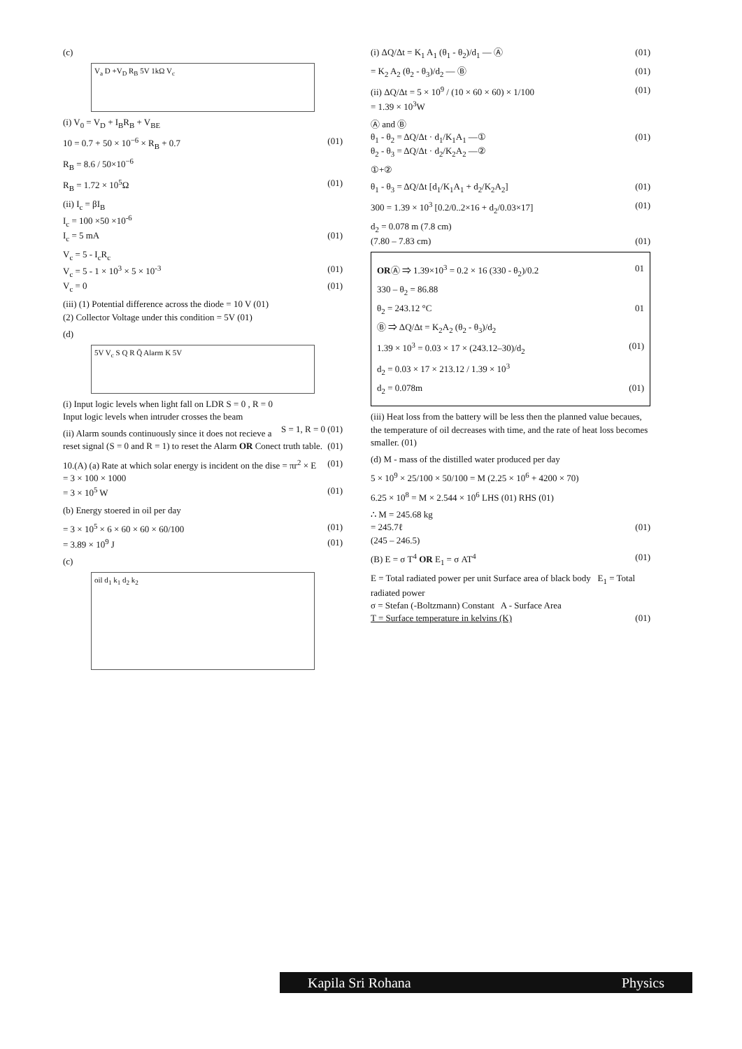(c)
V<sub>a</sub> D +V<sub>D</sub> R<sub>B</sub> 5V 1kΩ V<sub>c</sub>
(i) V<sub>0</sub> = V<sub>D</sub> + I<sub>B</sub>R<sub>B</sub> + V<sub>BE</sub>
10 = 0.7 + 50 × 10<sup>−6</sup> × R<sub>B</sub> + 0.7 (01)
R<sub>B</sub> = 8.6 / 50×10<sup>−6</sup>
R<sub>B</sub> = 1.72 × 10<sup>5</sup>Ω (01)
(ii) I<sub>c</sub> = βI<sub>B</sub>
I<sub>c</sub> = 100 ×50 ×10<sup>-6</sup>
I<sub>c</sub> = 5 mA (01)
V<sub>c</sub> = 5 - I<sub>c</sub>R<sub>c</sub>
V<sub>c</sub> = 5 - 1 × 10<sup>3</sup> × 5 × 10<sup>-3</sup> (01)
V<sub>c</sub> = 0 (01)
(iii) (1) Potential difference across the diode = 10 V (01)
(2) Collector Voltage under this condition = 5V (01)
(d)
5V V<sub>c</sub> S Q R Q̄ Alarm K 5V
(i) Input logic levels when light fall on LDR S = 0 , R = 0
Input logic levels when intruder crosses the beam
S = 1, R = 0 (01)
(ii) Alarm sounds continuously since it does not recieve a reset signal (S = 0 and R = 1) to reset the Alarm OR Conect truth table. (01)
10.(A) (a) Rate at which solar energy is incident on the dise = πr<sup>2</sup> × E (01)
= 3 × 100 × 1000
= 3 × 10<sup>5</sup> W (01)
(b) Energy stoered in oil per day
= 3 × 10<sup>5</sup> × 6 × 60 × 60 × 60/100 (01)
= 3.89 × 10<sup>9</sup> J (01)
(c)
oil d<sub>1</sub> k<sub>1</sub> d<sub>2</sub> k<sub>2</sub>
(i) ΔQ/Δt = K<sub>1</sub> A<sub>1</sub> (θ<sub>1</sub> - θ<sub>2</sub>)/d<sub>1</sub> — Ⓐ (01)
= K<sub>2</sub> A<sub>2</sub> (θ<sub>2</sub> - θ<sub>3</sub>)/d<sub>2</sub> — Ⓑ (01)
(ii) ΔQ/Δt = 5 × 10<sup>9</sup> / (10 × 60 × 60) × 1/100 (01)
= 1.39 × 10<sup>3</sup>W
Ⓐ and Ⓑ
θ<sub>1</sub> - θ<sub>2</sub> = ΔQ/Δt · d<sub>1</sub>/K<sub>1</sub>A<sub>1</sub> —① (01)
θ<sub>2</sub> - θ<sub>3</sub> = ΔQ/Δt · d<sub>2</sub>/K<sub>2</sub>A<sub>2</sub> —②
①+②
θ<sub>1</sub> - θ<sub>3</sub> = ΔQ/Δt [d<sub>1</sub>/K<sub>1</sub>A<sub>1</sub> + d<sub>2</sub>/K<sub>2</sub>A<sub>2</sub>] (01)
300 = 1.39 × 10<sup>3</sup> [0.2/0..2×16 + d<sub>2</sub>/0.03×17] (01)
d<sub>2</sub> = 0.078 m (7.8 cm)
(7.80 – 7.83 cm) (01)
ORⒶ ⇒ 1.39×10<sup>3</sup> = 0.2 × 16 (330 - θ<sub>2</sub>)/0.2 01
330 – θ<sub>2</sub> = 86.88
θ<sub>2</sub> = 243.12 °C 01
Ⓑ ⇒ ΔQ/Δt = K<sub>2</sub>A<sub>2</sub> (θ<sub>2</sub> - θ<sub>3</sub>)/d<sub>2</sub>
1.39 × 10<sup>3</sup> = 0.03 × 17 × (243.12–30)/d<sub>2</sub> (01)
d<sub>2</sub> = 0.03 × 17 × 213.12 / 1.39 × 10<sup>3</sup>
d<sub>2</sub> = 0.078m (01)
(iii) Heat loss from the battery will be less then the planned value becaues, the temperature of oil decreases with time, and the rate of heat loss becomes smaller. (01)
(d) M - mass of the distilled water produced per day
5 × 10<sup>9</sup> × 25/100 × 50/100 = M (2.25 × 10<sup>6</sup> + 4200 × 70)
6.25 × 10<sup>8</sup> = M × 2.544 × 10<sup>6</sup> LHS (01) RHS (01)
∴ M = 245.68 kg
= 245.7ℓ (01)
(245 – 246.5)
(B) E = σ T<sup>4</sup> OR E<sub>1</sub> = σ AT<sup>4</sup> (01)
E = Total radiated power per unit Surface area of black body E<sub>1</sub> = Total radiated power
σ = Stefan (-Boltzmann) Constant A - Surface Area
T = Surface temperature in kelvins (K) (01)
Kapila Sri Rohana Physics